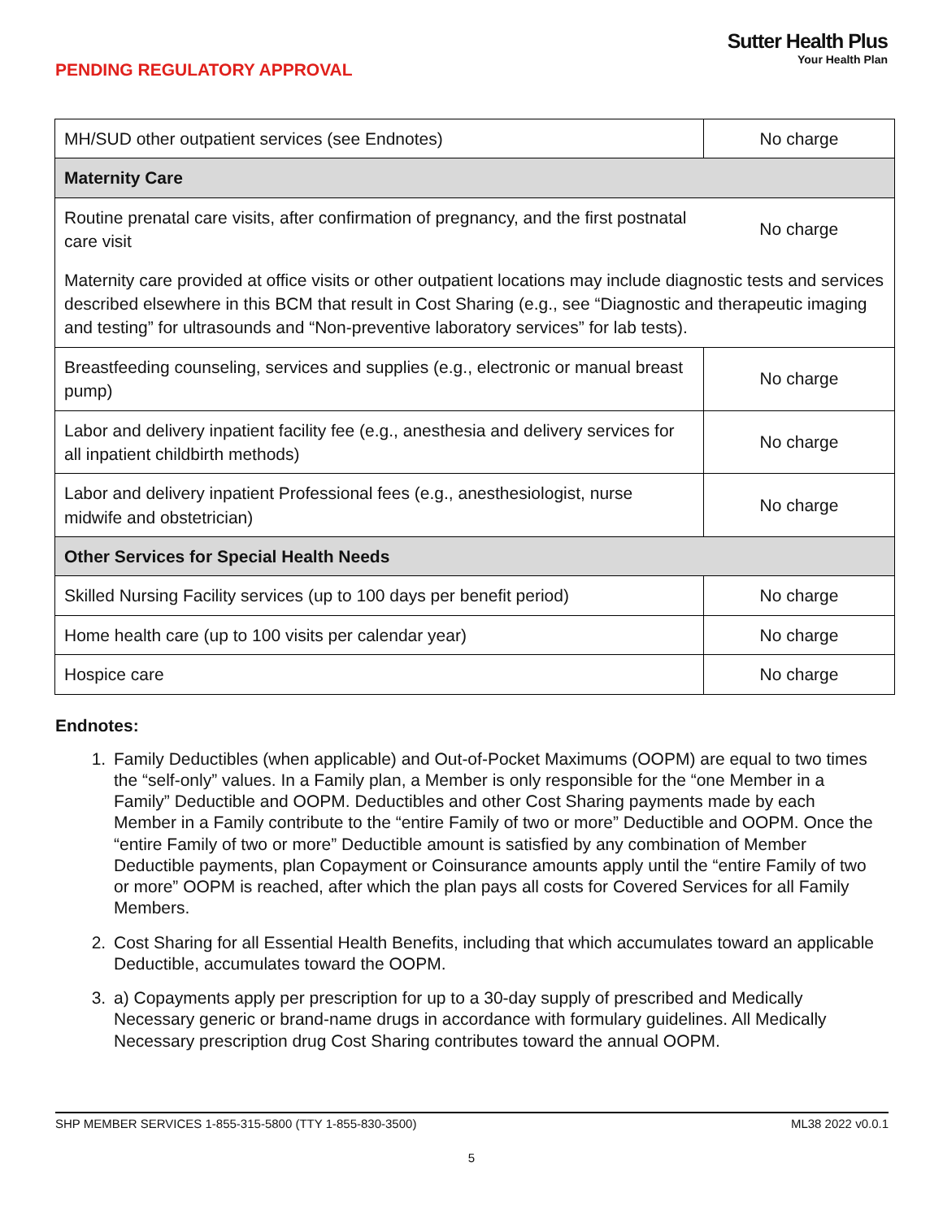PENDING REGULATORY APPROVAL
Sutter Health Plus
Your Health Plan
| MH/SUD other outpatient services (see Endnotes) | No charge |
| Maternity Care | |
| Routine prenatal care visits, after confirmation of pregnancy, and the first postnatal care visit | No charge |
| Maternity care provided at office visits or other outpatient locations may include diagnostic tests and services described elsewhere in this BCM that result in Cost Sharing (e.g., see “Diagnostic and therapeutic imaging and testing” for ultrasounds and “Non-preventive laboratory services” for lab tests). | |
| Breastfeeding counseling, services and supplies (e.g., electronic or manual breast pump) | No charge |
| Labor and delivery inpatient facility fee (e.g., anesthesia and delivery services for all inpatient childbirth methods) | No charge |
| Labor and delivery inpatient Professional fees (e.g., anesthesiologist, nurse midwife and obstetrician) | No charge |
| Other Services for Special Health Needs | |
| Skilled Nursing Facility services (up to 100 days per benefit period) | No charge |
| Home health care (up to 100 visits per calendar year) | No charge |
| Hospice care | No charge |
Endnotes:
1. Family Deductibles (when applicable) and Out-of-Pocket Maximums (OOPM) are equal to two times the “self-only” values. In a Family plan, a Member is only responsible for the “one Member in a Family” Deductible and OOPM. Deductibles and other Cost Sharing payments made by each Member in a Family contribute to the “entire Family of two or more” Deductible and OOPM. Once the “entire Family of two or more” Deductible amount is satisfied by any combination of Member Deductible payments, plan Copayment or Coinsurance amounts apply until the “entire Family of two or more” OOPM is reached, after which the plan pays all costs for Covered Services for all Family Members.
2. Cost Sharing for all Essential Health Benefits, including that which accumulates toward an applicable Deductible, accumulates toward the OOPM.
3. a) Copayments apply per prescription for up to a 30-day supply of prescribed and Medically Necessary generic or brand-name drugs in accordance with formulary guidelines. All Medically Necessary prescription drug Cost Sharing contributes toward the annual OOPM.
SHP MEMBER SERVICES 1-855-315-5800 (TTY 1-855-830-3500) ML38 2022 v0.0.1
5